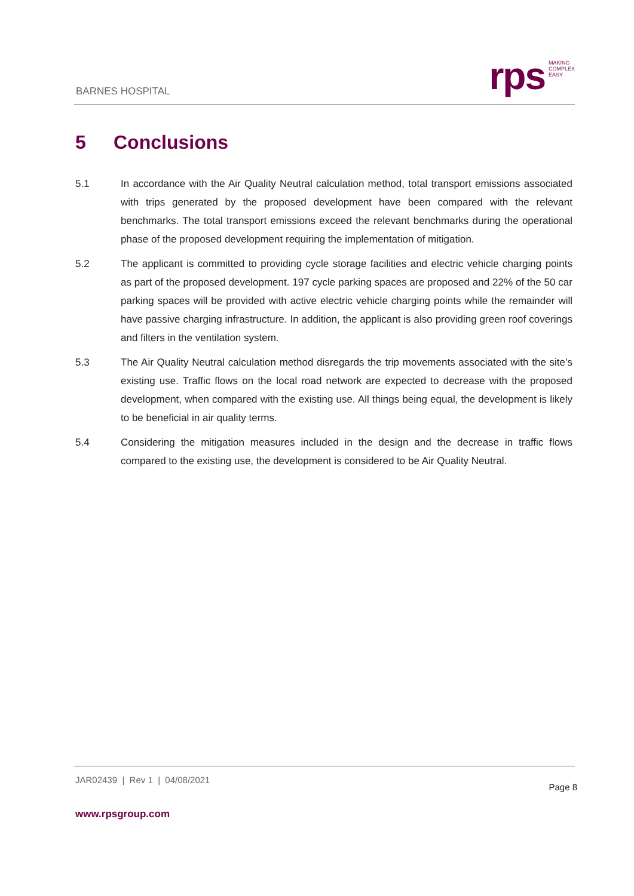BARNES HOSPITAL
rps
MAKING
COMPLEX
EASY
5 Conclusions
5.1 In accordance with the Air Quality Neutral calculation method, total transport emissions associated with trips generated by the proposed development have been compared with the relevant benchmarks. The total transport emissions exceed the relevant benchmarks during the operational phase of the proposed development requiring the implementation of mitigation.
5.2 The applicant is committed to providing cycle storage facilities and electric vehicle charging points as part of the proposed development. 197 cycle parking spaces are proposed and 22% of the 50 car parking spaces will be provided with active electric vehicle charging points while the remainder will have passive charging infrastructure. In addition, the applicant is also providing green roof coverings and filters in the ventilation system.
5.3 The Air Quality Neutral calculation method disregards the trip movements associated with the site’s existing use. Traffic flows on the local road network are expected to decrease with the proposed development, when compared with the existing use. All things being equal, the development is likely to be beneficial in air quality terms.
5.4 Considering the mitigation measures included in the design and the decrease in traffic flows compared to the existing use, the development is considered to be Air Quality Neutral.
JAR02439 | Rev 1 | 04/08/2021
Page 8
www.rpsgroup.com